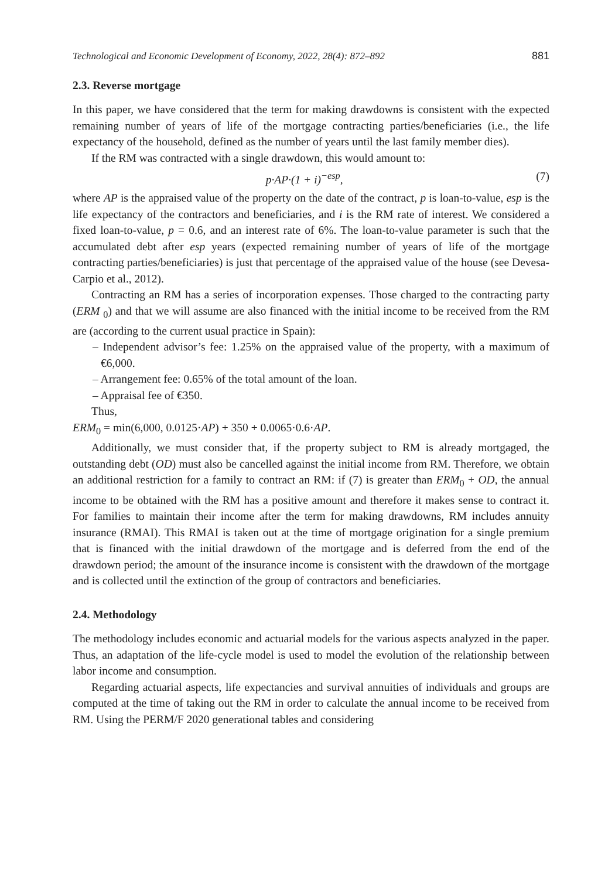Technological and Economic Development of Economy, 2022, 28(4): 872–892 881
2.3. Reverse mortgage
In this paper, we have considered that the term for making drawdowns is consistent with the expected remaining number of years of life of the mortgage contracting parties/beneficiaries (i.e., the life expectancy of the household, defined as the number of years until the last family member dies).
If the RM was contracted with a single drawdown, this would amount to:
p·AP·(1 + i)<sup>−esp</sup>, (7)
where AP is the appraised value of the property on the date of the contract, p is loan-to-value, esp is the life expectancy of the contractors and beneficiaries, and i is the RM rate of interest. We considered a fixed loan-to-value, p = 0.6, and an interest rate of 6%. The loan-to-value parameter is such that the accumulated debt after esp years (expected remaining number of years of life of the mortgage contracting parties/beneficiaries) is just that percentage of the appraised value of the house (see Devesa-Carpio et al., 2012).
Contracting an RM has a series of incorporation expenses. Those charged to the contracting party (ERM <sub>0</sub>) and that we will assume are also financed with the initial income to be received from the RM are (according to the current usual practice in Spain):
– Independent advisor’s fee: 1.25% on the appraised value of the property, with a maximum of €6,000.
– Arrangement fee: 0.65% of the total amount of the loan.
– Appraisal fee of €350.
Thus,
ERM<sub>0</sub> = min(6,000, 0.0125·AP) + 350 + 0.0065·0.6·AP.
Additionally, we must consider that, if the property subject to RM is already mortgaged, the outstanding debt (OD) must also be cancelled against the initial income from RM. Therefore, we obtain an additional restriction for a family to contract an RM: if (7) is greater than ERM<sub>0</sub> + OD, the annual income to be obtained with the RM has a positive amount and therefore it makes sense to contract it. For families to maintain their income after the term for making drawdowns, RM includes annuity insurance (RMAI). This RMAI is taken out at the time of mortgage origination for a single premium that is financed with the initial drawdown of the mortgage and is deferred from the end of the drawdown period; the amount of the insurance income is consistent with the drawdown of the mortgage and is collected until the extinction of the group of contractors and beneficiaries.
2.4. Methodology
The methodology includes economic and actuarial models for the various aspects analyzed in the paper. Thus, an adaptation of the life-cycle model is used to model the evolution of the relationship between labor income and consumption.
Regarding actuarial aspects, life expectancies and survival annuities of individuals and groups are computed at the time of taking out the RM in order to calculate the annual income to be received from RM. Using the PERM/F 2020 generational tables and considering